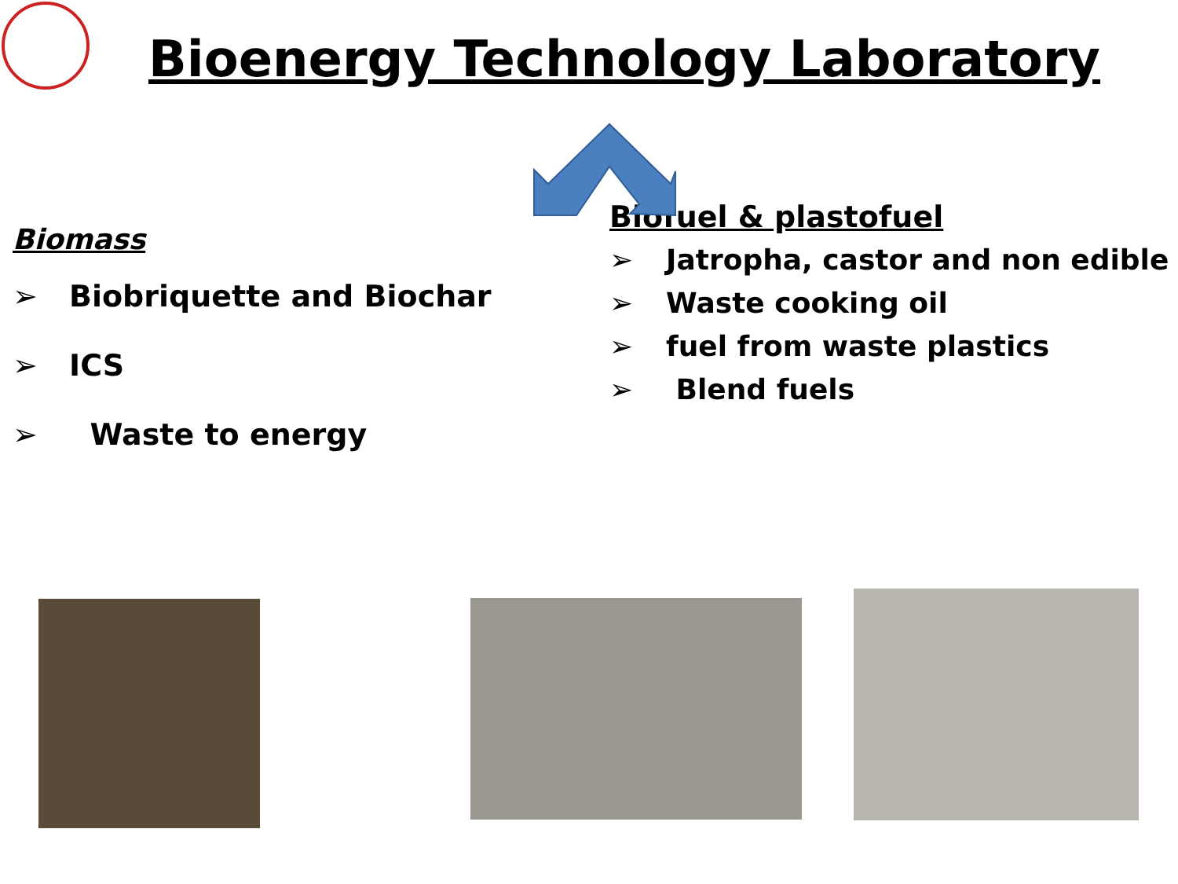Bioenergy Technology Laboratory
Biomass
➢ Biobriquette and Biochar
➢ ICS
➢ Waste to energy
Biofuel & plastofuel
➢ Jatropha, castor and non edible
➢ Waste cooking oil
➢ fuel from waste plastics
➢ Blend fuels